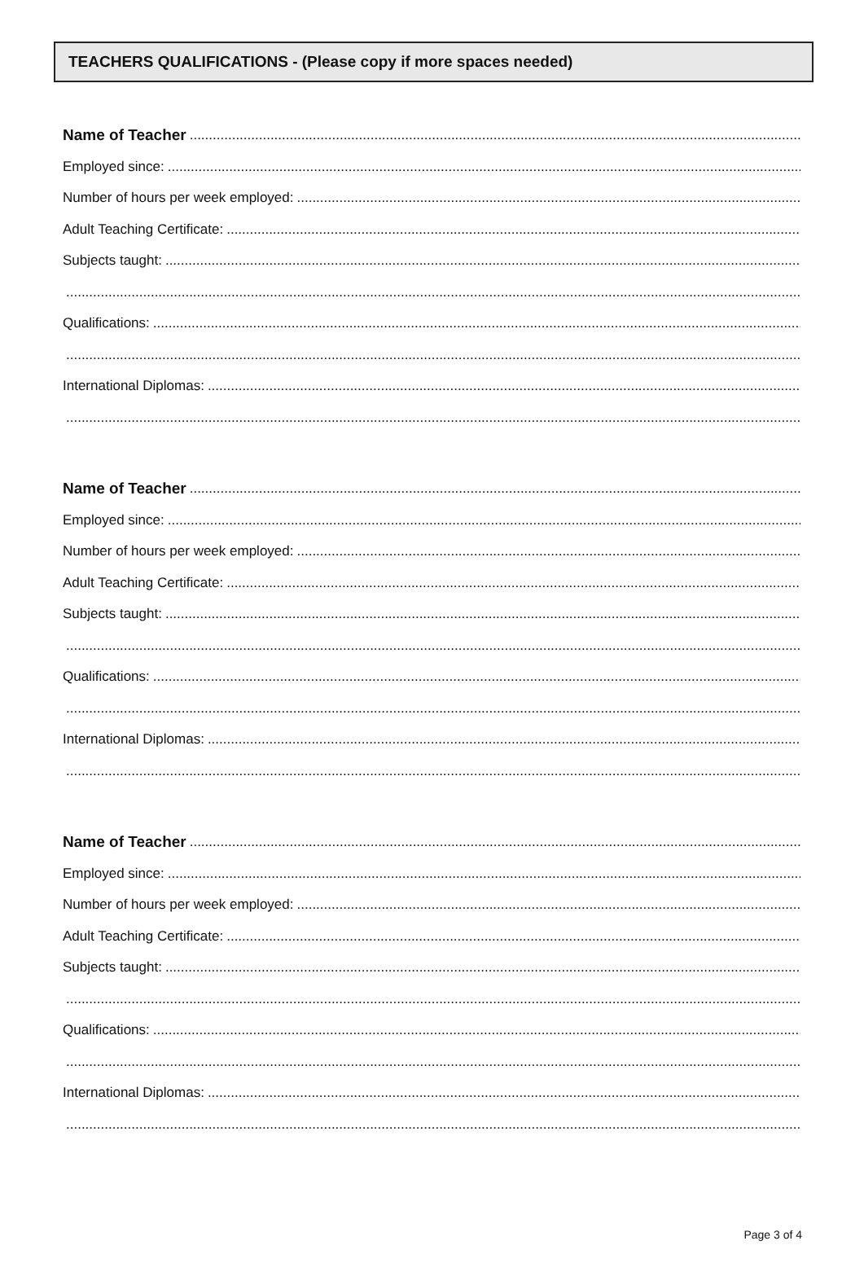TEACHERS QUALIFICATIONS - (Please copy if more spaces needed)
Name of Teacher
Employed since:
Number of hours per week employed:
Adult Teaching Certificate:
Subjects taught:
Qualifications:
International Diplomas:
Name of Teacher
Employed since:
Number of hours per week employed:
Adult Teaching Certificate:
Subjects taught:
Qualifications:
International Diplomas:
Name of Teacher
Employed since:
Number of hours per week employed:
Adult Teaching Certificate:
Subjects taught:
Qualifications:
International Diplomas:
Page 3 of 4